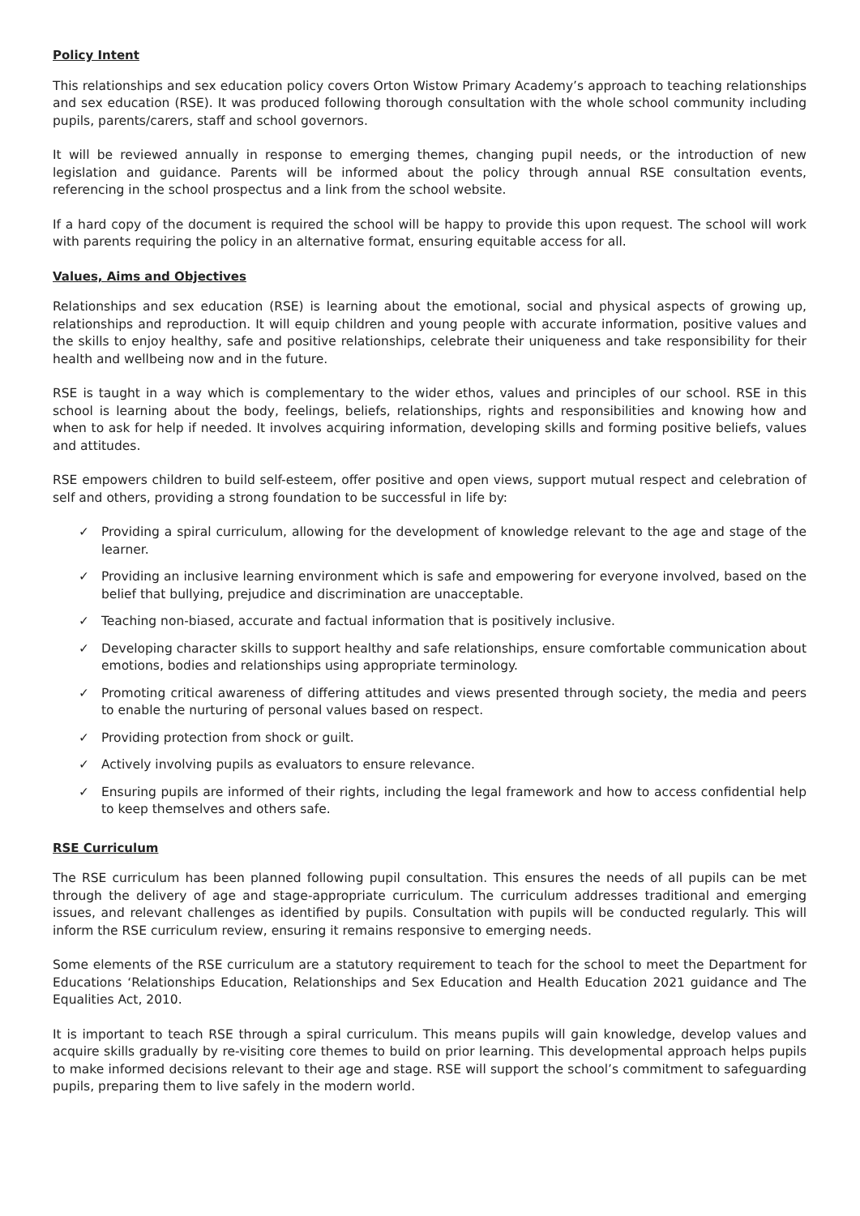Policy Intent
This relationships and sex education policy covers Orton Wistow Primary Academy’s approach to teaching relationships and sex education (RSE). It was produced following thorough consultation with the whole school community including pupils, parents/carers, staff and school governors.
It will be reviewed annually in response to emerging themes, changing pupil needs, or the introduction of new legislation and guidance. Parents will be informed about the policy through annual RSE consultation events, referencing in the school prospectus and a link from the school website.
If a hard copy of the document is required the school will be happy to provide this upon request. The school will work with parents requiring the policy in an alternative format, ensuring equitable access for all.
Values, Aims and Objectives
Relationships and sex education (RSE) is learning about the emotional, social and physical aspects of growing up, relationships and reproduction. It will equip children and young people with accurate information, positive values and the skills to enjoy healthy, safe and positive relationships, celebrate their uniqueness and take responsibility for their health and wellbeing now and in the future.
RSE is taught in a way which is complementary to the wider ethos, values and principles of our school. RSE in this school is learning about the body, feelings, beliefs, relationships, rights and responsibilities and knowing how and when to ask for help if needed. It involves acquiring information, developing skills and forming positive beliefs, values and attitudes.
RSE empowers children to build self-esteem, offer positive and open views, support mutual respect and celebration of self and others, providing a strong foundation to be successful in life by:
✓ Providing a spiral curriculum, allowing for the development of knowledge relevant to the age and stage of the learner.
✓ Providing an inclusive learning environment which is safe and empowering for everyone involved, based on the belief that bullying, prejudice and discrimination are unacceptable.
✓ Teaching non-biased, accurate and factual information that is positively inclusive.
✓ Developing character skills to support healthy and safe relationships, ensure comfortable communication about emotions, bodies and relationships using appropriate terminology.
✓ Promoting critical awareness of differing attitudes and views presented through society, the media and peers to enable the nurturing of personal values based on respect.
✓ Providing protection from shock or guilt.
✓ Actively involving pupils as evaluators to ensure relevance.
✓ Ensuring pupils are informed of their rights, including the legal framework and how to access confidential help to keep themselves and others safe.
RSE Curriculum
The RSE curriculum has been planned following pupil consultation. This ensures the needs of all pupils can be met through the delivery of age and stage-appropriate curriculum. The curriculum addresses traditional and emerging issues, and relevant challenges as identified by pupils. Consultation with pupils will be conducted regularly. This will inform the RSE curriculum review, ensuring it remains responsive to emerging needs.
Some elements of the RSE curriculum are a statutory requirement to teach for the school to meet the Department for Educations ‘Relationships Education, Relationships and Sex Education and Health Education 2021 guidance and The Equalities Act, 2010.
It is important to teach RSE through a spiral curriculum. This means pupils will gain knowledge, develop values and acquire skills gradually by re-visiting core themes to build on prior learning. This developmental approach helps pupils to make informed decisions relevant to their age and stage. RSE will support the school’s commitment to safeguarding pupils, preparing them to live safely in the modern world.